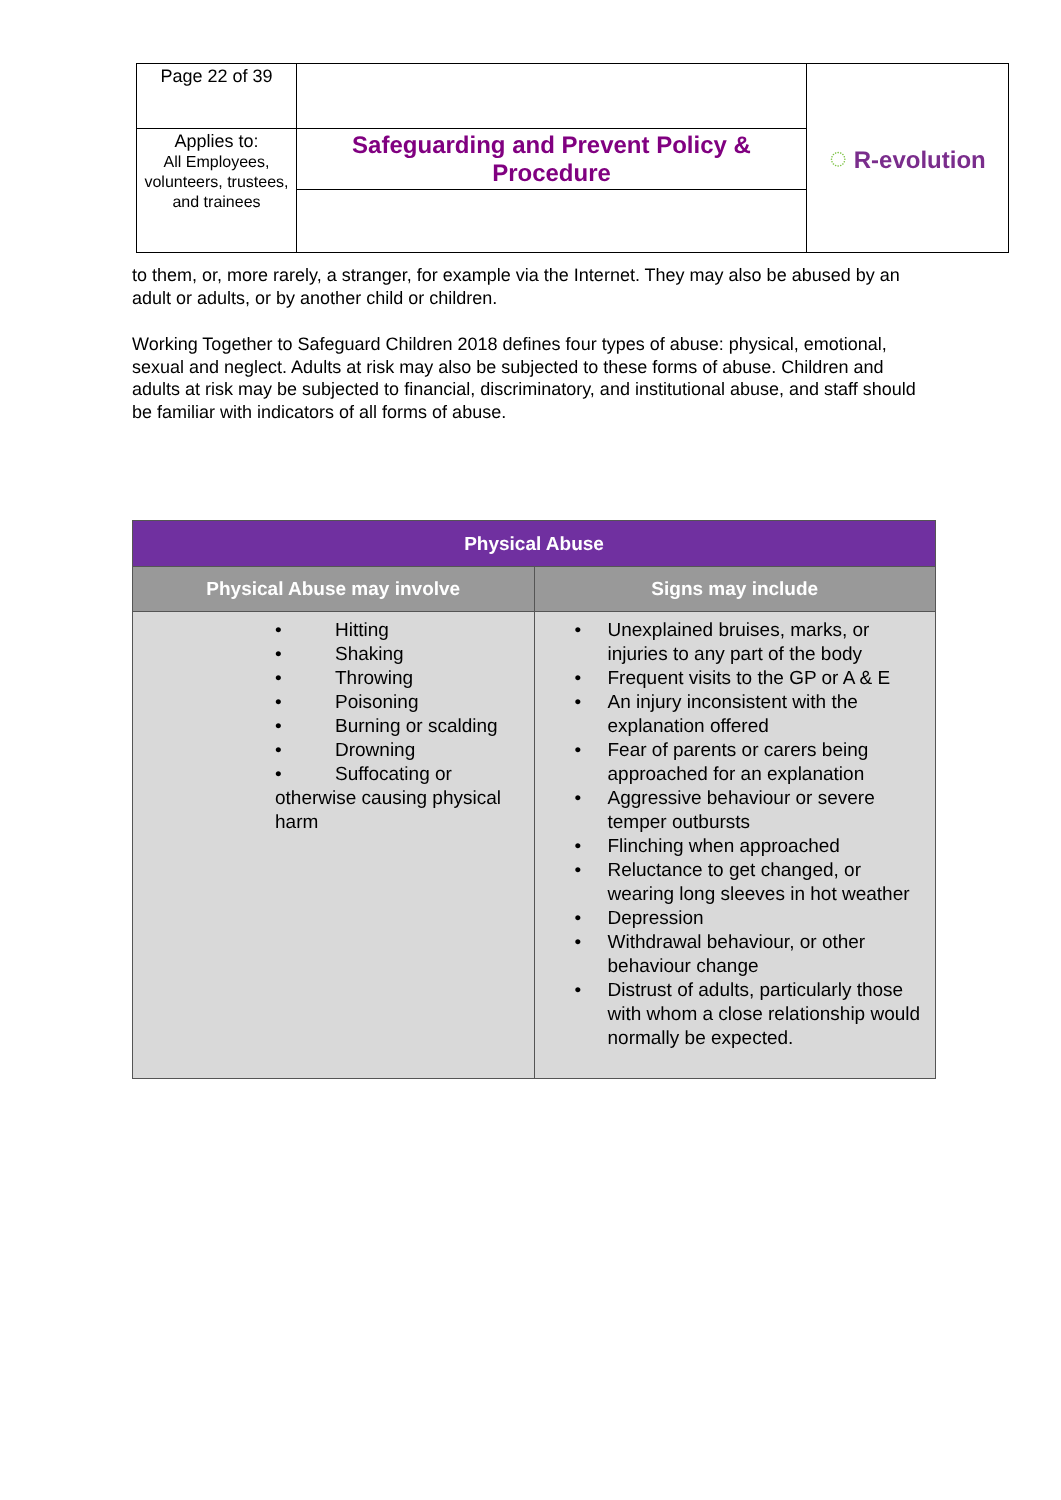| Page 22 of 39 | | ◌ R-evolution |
| Applies to: All Employees, volunteers, trustees, and trainees | Safeguarding and Prevent Policy & Procedure | |
to them, or, more rarely, a stranger, for example via the Internet. They may also be abused by an adult or adults, or by another child or children.
Working Together to Safeguard Children 2018 defines four types of abuse: physical, emotional, sexual and neglect. Adults at risk may also be subjected to these forms of abuse. Children and adults at risk may be subjected to financial, discriminatory, and institutional abuse, and staff should be familiar with indicators of all forms of abuse.
| Physical Abuse | |
| --- | --- |
| Physical Abuse may involve | Signs may include |
| • Hitting • Shaking • Throwing • Poisoning • Burning or scalding • Drowning • Suffocating or otherwise causing physical harm | • Unexplained bruises, marks, or injuries to any part of the body • Frequent visits to the GP or A & E • An injury inconsistent with the explanation offered • Fear of parents or carers being approached for an explanation • Aggressive behaviour or severe temper outbursts • Flinching when approached • Reluctance to get changed, or wearing long sleeves in hot weather • Depression • Withdrawal behaviour, or other behaviour change • Distrust of adults, particularly those with whom a close relationship would normally be expected. |